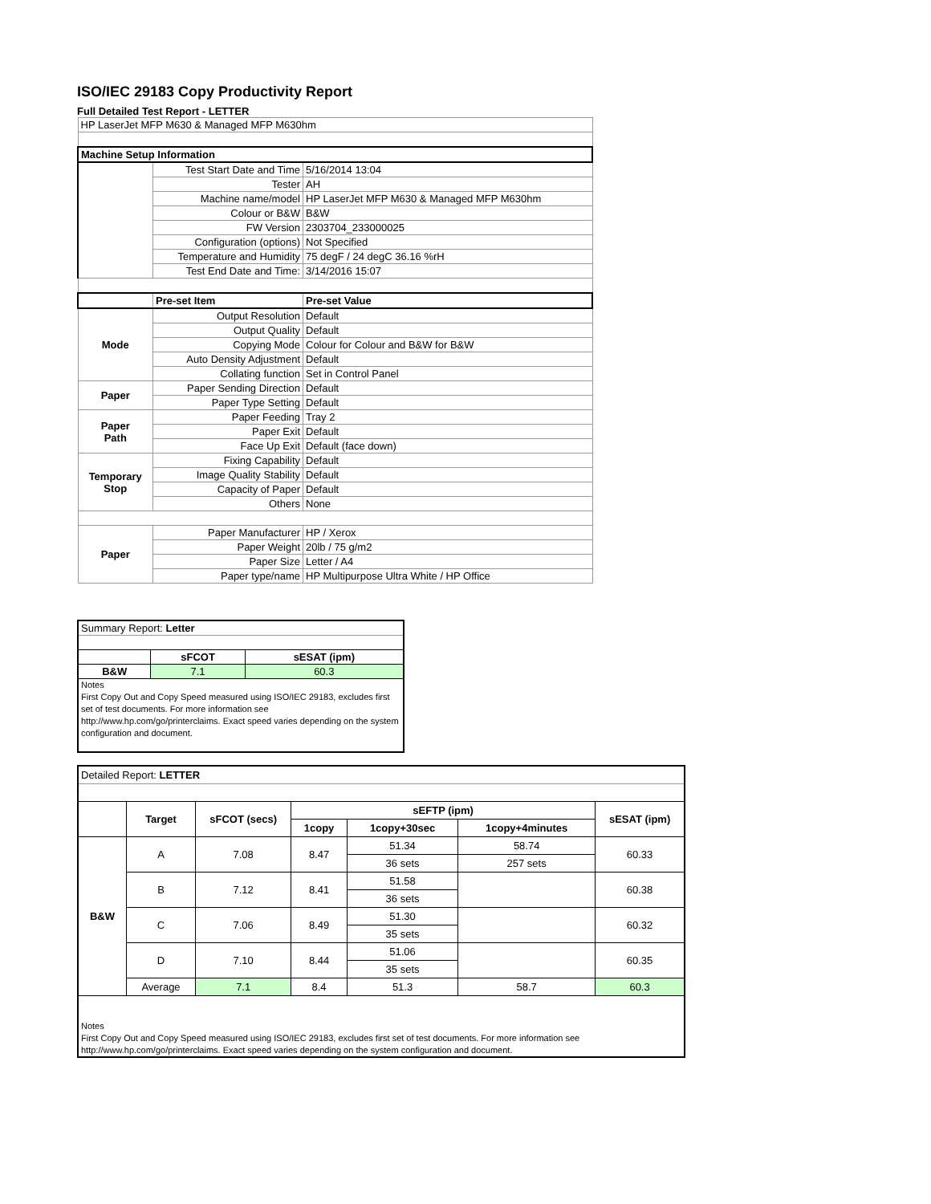ISO/IEC 29183 Copy Productivity Report
Full Detailed Test Report - LETTER
| HP LaserJet MFP M630 & Managed MFP M630hm | | |
| Machine Setup Information | | |
| | Test Start Date and Time | 5/16/2014 13:04 |
| | Tester | AH |
| | Machine name/model | HP LaserJet MFP M630 & Managed MFP M630hm |
| | Colour or B&W | B&W |
| | FW Version | 2303704_233000025 |
| | Configuration (options) | Not Specified |
| | Temperature and Humidity | 75 degF / 24 degC 36.16 %rH |
| | Test End Date and Time: | 3/14/2016 15:07 |
| | Pre-set Item | Pre-set Value |
| Mode | Output Resolution | Default |
| | Output Quality | Default |
| | Copying Mode | Colour for Colour and B&W for B&W |
| | Auto Density Adjustment | Default |
| | Collating function | Set in Control Panel |
| Paper | Paper Sending Direction | Default |
| | Paper Type Setting | Default |
| Paper Path | Paper Feeding | Tray 2 |
| | Paper Exit | Default |
| | Face Up Exit | Default (face down) |
| Temporary Stop | Fixing Capability | Default |
| | Image Quality Stability | Default |
| | Capacity of Paper | Default |
| | Others | None |
| Paper | Paper Manufacturer | HP / Xerox |
| | Paper Weight | 20lb / 75 g/m2 |
| | Paper Size | Letter / A4 |
| | Paper type/name | HP Multipurpose Ultra White / HP Office |
| Summary Report: Letter | | |
| | sFCOT | sESAT (ipm) |
| B&W | 7.1 | 60.3 |
| Notes First Copy Out and Copy Speed measured using ISO/IEC 29183, excludes first set of test documents. For more information see http://www.hp.com/go/printerclaims. Exact speed varies depending on the system configuration and document. | | |
| Detailed Report: LETTER | | | | | | |
| | Target | sFCOT (secs) | sEFTP (ipm) | | | sESAT (ipm) |
| | | | 1copy | 1copy+30sec | 1copy+4minutes | |
| B&W | A | 7.08 | 8.47 | 51.34 | 58.74 | 60.33 |
| | | | | 36 sets | 257 sets | |
| | B | 7.12 | 8.41 | 51.58 | | 60.38 |
| | | | | 36 sets | | |
| | C | 7.06 | 8.49 | 51.30 | | 60.32 |
| | | | | 35 sets | | |
| | D | 7.10 | 8.44 | 51.06 | | 60.35 |
| | | | | 35 sets | | |
| | Average | 7.1 | 8.4 | 51.3 | 58.7 | 60.3 |
| Notes First Copy Out and Copy Speed measured using ISO/IEC 29183, excludes first set of test documents. For more information see http://www.hp.com/go/printerclaims. Exact speed varies depending on the system configuration and document. | | | | | | |